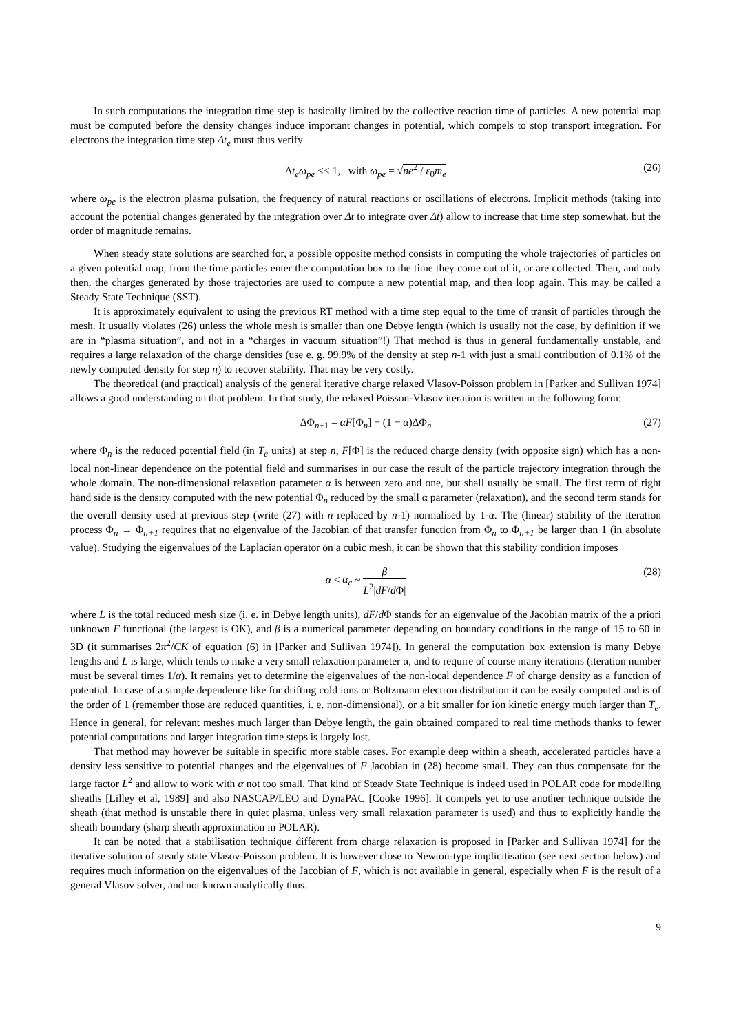In such computations the integration time step is basically limited by the collective reaction time of particles. A new potential map must be computed before the density changes induce important changes in potential, which compels to stop transport integration. For electrons the integration time step Δt<sub>e</sub> must thus verify
Δt<sub>e</sub>ω<sub>pe</sub> << 1, with ω<sub>pe</sub> = √ne<sup>2</sup> / ε<sub>0</sub>m<sub>e</sub> (26)
where ω<sub>pe</sub> is the electron plasma pulsation, the frequency of natural reactions or oscillations of electrons. Implicit methods (taking into account the potential changes generated by the integration over Δt to integrate over Δt) allow to increase that time step somewhat, but the order of magnitude remains.
When steady state solutions are searched for, a possible opposite method consists in computing the whole trajectories of particles on a given potential map, from the time particles enter the computation box to the time they come out of it, or are collected. Then, and only then, the charges generated by those trajectories are used to compute a new potential map, and then loop again. This may be called a Steady State Technique (SST).
It is approximately equivalent to using the previous RT method with a time step equal to the time of transit of particles through the mesh. It usually violates (26) unless the whole mesh is smaller than one Debye length (which is usually not the case, by definition if we are in “plasma situation”, and not in a “charges in vacuum situation”!) That method is thus in general fundamentally unstable, and requires a large relaxation of the charge densities (use e. g. 99.9% of the density at step n-1 with just a small contribution of 0.1% of the newly computed density for step n) to recover stability. That may be very costly.
The theoretical (and practical) analysis of the general iterative charge relaxed Vlasov-Poisson problem in [Parker and Sullivan 1974] allows a good understanding on that problem. In that study, the relaxed Poisson-Vlasov iteration is written in the following form:
ΔΦ<sub>n+1</sub> = αF[Φ<sub>n</sub>] + (1 − α)ΔΦ<sub>n</sub> (27)
where Φ<sub>n</sub> is the reduced potential field (in T<sub>e</sub> units) at step n, F[Φ] is the reduced charge density (with opposite sign) which has a non-local non-linear dependence on the potential field and summarises in our case the result of the particle trajectory integration through the whole domain. The non-dimensional relaxation parameter α is between zero and one, but shall usually be small. The first term of right hand side is the density computed with the new potential Φ<sub>n</sub> reduced by the small α parameter (relaxation), and the second term stands for the overall density used at previous step (write (27) with n replaced by n-1) normalised by 1-α. The (linear) stability of the iteration process Φ<sub>n</sub> → Φ<sub>n+1</sub> requires that no eigenvalue of the Jacobian of that transfer function from Φ<sub>n</sub> to Φ<sub>n+1</sub> be larger than 1 (in absolute value). Studying the eigenvalues of the Laplacian operator on a cubic mesh, it can be shown that this stability condition imposes
α < α<sub>c</sub> ~ β L<sup>2</sup>|dF/d Φ| (28)
where L is the total reduced mesh size (i. e. in Debye length units), dF/d Φ stands for an eigenvalue of the Jacobian matrix of the a priori unknown F functional (the largest is OK), and β is a numerical parameter depending on boundary conditions in the range of 15 to 60 in 3D (it summarises 2π<sup>2</sup>/CK of equation (6) in [Parker and Sullivan 1974]). In general the computation box extension is many Debye lengths and L is large, which tends to make a very small relaxation parameter α, and to require of course many iterations (iteration number must be several times 1/α). It remains yet to determine the eigenvalues of the non-local dependence F of charge density as a function of potential. In case of a simple dependence like for drifting cold ions or Boltzmann electron distribution it can be easily computed and is of the order of 1 (remember those are reduced quantities, i. e. non-dimensional), or a bit smaller for ion kinetic energy much larger than T<sub>e</sub>. Hence in general, for relevant meshes much larger than Debye length, the gain obtained compared to real time methods thanks to fewer potential computations and larger integration time steps is largely lost.
That method may however be suitable in specific more stable cases. For example deep within a sheath, accelerated particles have a density less sensitive to potential changes and the eigenvalues of F Jacobian in (28) become small. They can thus compensate for the large factor L<sup>2</sup> and allow to work with α not too small. That kind of Steady State Technique is indeed used in POLAR code for modelling sheaths [Lilley et al, 1989] and also NASCAP/LEO and DynaPAC [Cooke 1996]. It compels yet to use another technique outside the sheath (that method is unstable there in quiet plasma, unless very small relaxation parameter is used) and thus to explicitly handle the sheath boundary (sharp sheath approximation in POLAR).
It can be noted that a stabilisation technique different from charge relaxation is proposed in [Parker and Sullivan 1974] for the iterative solution of steady state Vlasov-Poisson problem. It is however close to Newton-type implicitisation (see next section below) and requires much information on the eigenvalues of the Jacobian of F, which is not available in general, especially when F is the result of a general Vlasov solver, and not known analytically thus.
9